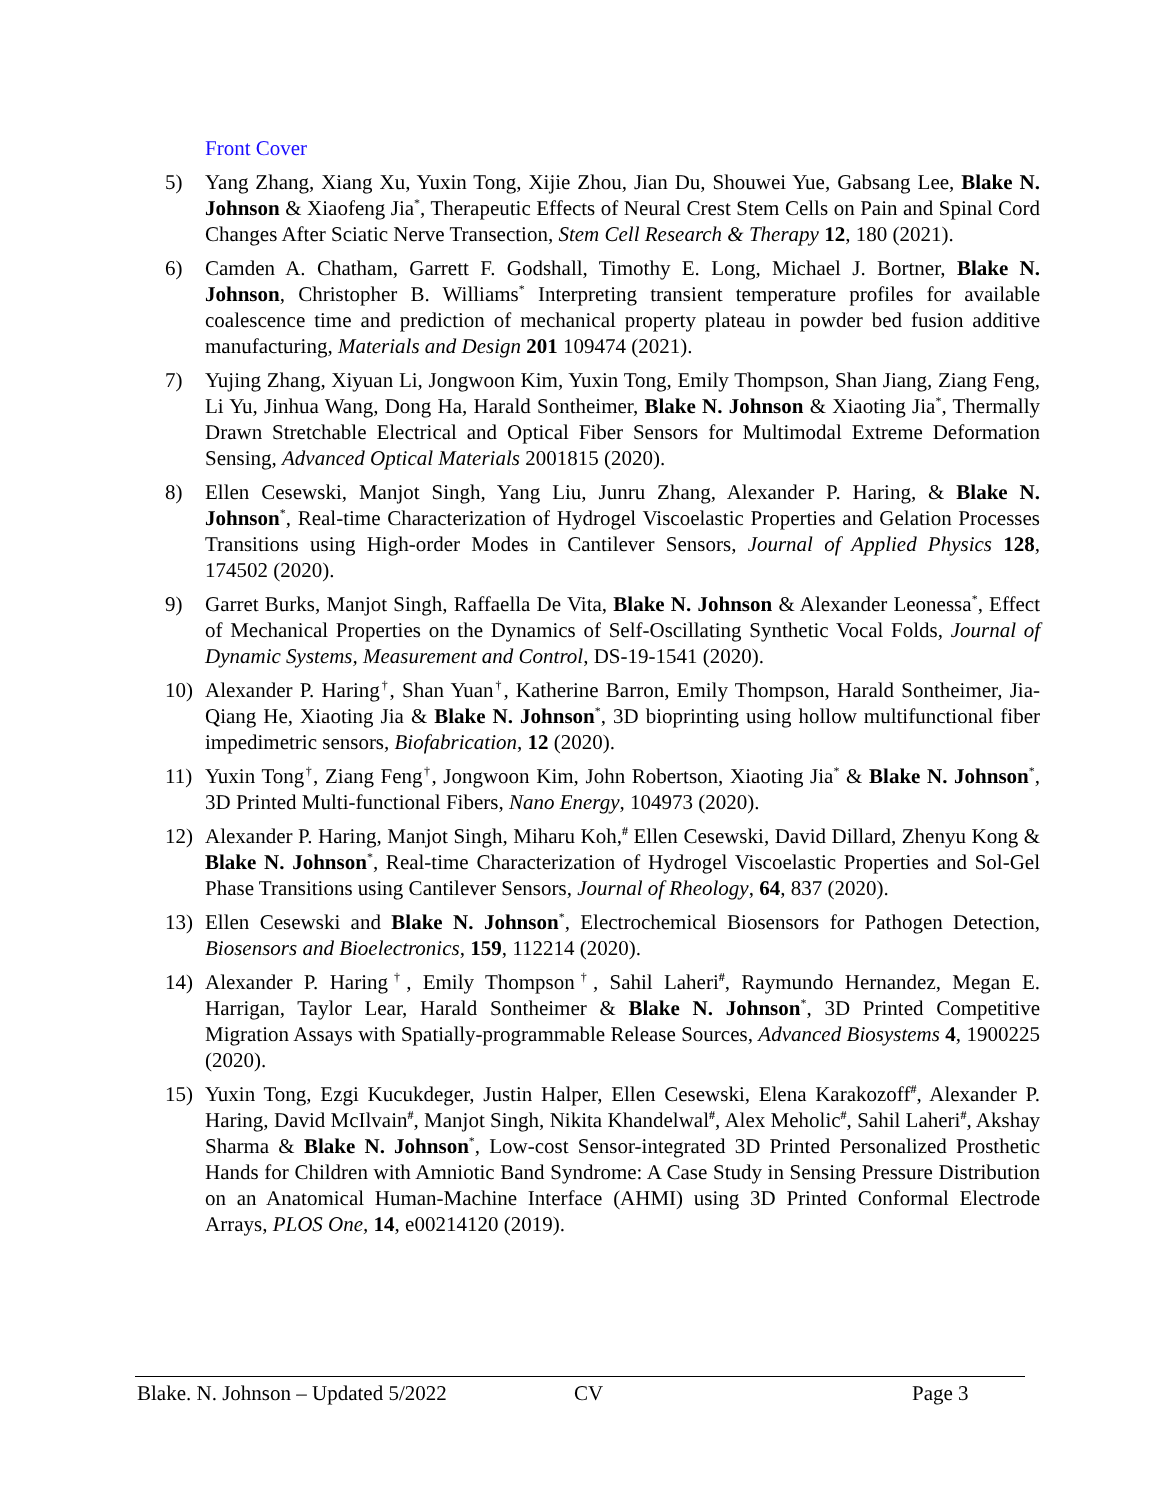Front Cover
5) Yang Zhang, Xiang Xu, Yuxin Tong, Xijie Zhou, Jian Du, Shouwei Yue, Gabsang Lee, Blake N. Johnson & Xiaofeng Jia<sup>*</sup>, Therapeutic Effects of Neural Crest Stem Cells on Pain and Spinal Cord Changes After Sciatic Nerve Transection, Stem Cell Research & Therapy 12, 180 (2021).
6) Camden A. Chatham, Garrett F. Godshall, Timothy E. Long, Michael J. Bortner, Blake N. Johnson, Christopher B. Williams<sup>*</sup> Interpreting transient temperature profiles for available coalescence time and prediction of mechanical property plateau in powder bed fusion additive manufacturing, Materials and Design 201 109474 (2021).
7) Yujing Zhang, Xiyuan Li, Jongwoon Kim, Yuxin Tong, Emily Thompson, Shan Jiang, Ziang Feng, Li Yu, Jinhua Wang, Dong Ha, Harald Sontheimer, Blake N. Johnson & Xiaoting Jia<sup>*</sup>, Thermally Drawn Stretchable Electrical and Optical Fiber Sensors for Multimodal Extreme Deformation Sensing, Advanced Optical Materials 2001815 (2020).
8) Ellen Cesewski, Manjot Singh, Yang Liu, Junru Zhang, Alexander P. Haring, & Blake N. Johnson<sup>*</sup>, Real-time Characterization of Hydrogel Viscoelastic Properties and Gelation Processes Transitions using High-order Modes in Cantilever Sensors, Journal of Applied Physics 128, 174502 (2020).
9) Garret Burks, Manjot Singh, Raffaella De Vita, Blake N. Johnson & Alexander Leonessa<sup>*</sup>, Effect of Mechanical Properties on the Dynamics of Self-Oscillating Synthetic Vocal Folds, Journal of Dynamic Systems, Measurement and Control, DS-19-1541 (2020).
10) Alexander P. Haring<sup>†</sup>, Shan Yuan<sup>†</sup>, Katherine Barron, Emily Thompson, Harald Sontheimer, Jia-Qiang He, Xiaoting Jia & Blake N. Johnson<sup>*</sup>, 3D bioprinting using hollow multifunctional fiber impedimetric sensors, Biofabrication, 12 (2020).
11) Yuxin Tong<sup>†</sup>, Ziang Feng<sup>†</sup>, Jongwoon Kim, John Robertson, Xiaoting Jia<sup>*</sup> & Blake N. Johnson<sup>*</sup>, 3D Printed Multi-functional Fibers, Nano Energy, 104973 (2020).
12) Alexander P. Haring, Manjot Singh, Miharu Koh,<sup>#</sup> Ellen Cesewski, David Dillard, Zhenyu Kong & Blake N. Johnson<sup>*</sup>, Real-time Characterization of Hydrogel Viscoelastic Properties and Sol-Gel Phase Transitions using Cantilever Sensors, Journal of Rheology, 64, 837 (2020).
13) Ellen Cesewski and Blake N. Johnson<sup>*</sup>, Electrochemical Biosensors for Pathogen Detection, Biosensors and Bioelectronics, 159, 112214 (2020).
14) Alexander P. Haring<sup>†</sup>, Emily Thompson<sup>†</sup>, Sahil Laheri<sup>#</sup>, Raymundo Hernandez, Megan E. Harrigan, Taylor Lear, Harald Sontheimer & Blake N. Johnson<sup>*</sup>, 3D Printed Competitive Migration Assays with Spatially-programmable Release Sources, Advanced Biosystems 4, 1900225 (2020).
15) Yuxin Tong, Ezgi Kucukdeger, Justin Halper, Ellen Cesewski, Elena Karakozoff<sup>#</sup>, Alexander P. Haring, David McIlvain<sup>#</sup>, Manjot Singh, Nikita Khandelwal<sup>#</sup>, Alex Meholic<sup>#</sup>, Sahil Laheri<sup>#</sup>, Akshay Sharma & Blake N. Johnson<sup>*</sup>, Low-cost Sensor-integrated 3D Printed Personalized Prosthetic Hands for Children with Amniotic Band Syndrome: A Case Study in Sensing Pressure Distribution on an Anatomical Human-Machine Interface (AHMI) using 3D Printed Conformal Electrode Arrays, PLOS One, 14, e00214120 (2019).
Blake. N. Johnson – Updated 5/2022 CV Page 3